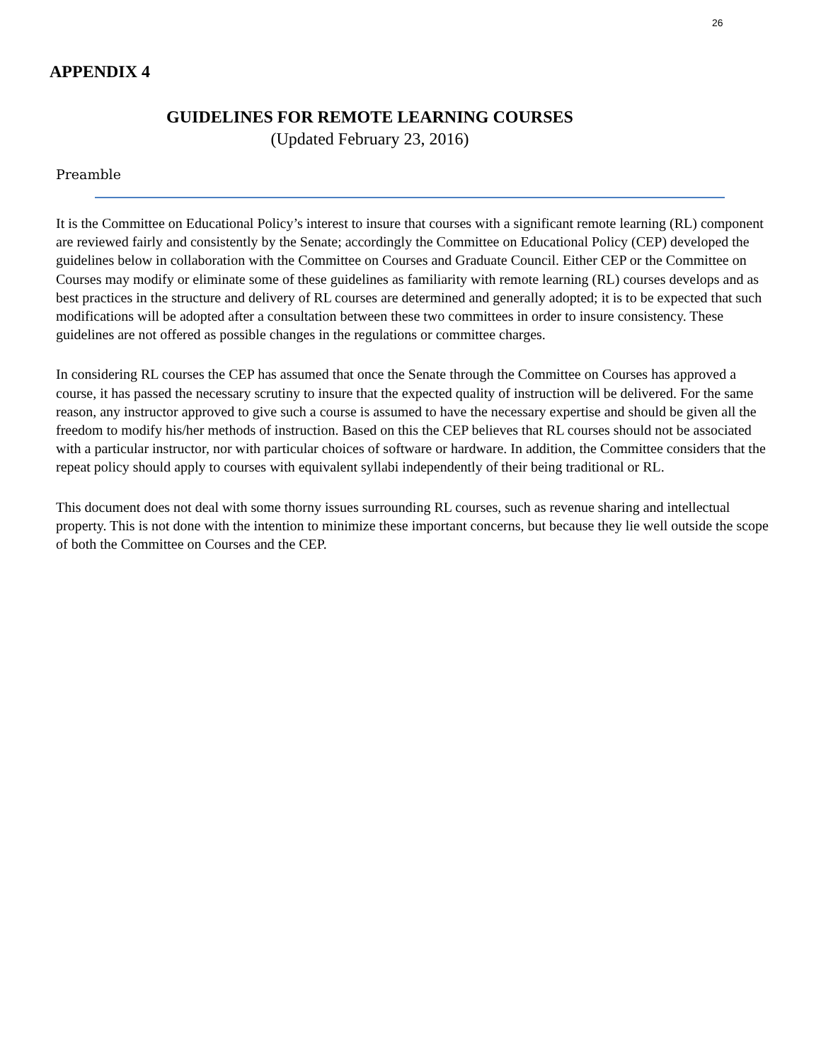26
APPENDIX 4
GUIDELINES FOR REMOTE LEARNING COURSES
(Updated February 23, 2016)
Preamble
It is the Committee on Educational Policy’s interest to insure that courses with a significant remote learning (RL) component are reviewed fairly and consistently by the Senate; accordingly the Committee on Educational Policy (CEP) developed the guidelines below in collaboration with the Committee on Courses and Graduate Council. Either CEP or the Committee on Courses may modify or eliminate some of these guidelines as familiarity with remote learning (RL) courses develops and as best practices in the structure and delivery of RL courses are determined and generally adopted; it is to be expected that such modifications will be adopted after a consultation between these two committees in order to insure consistency. These guidelines are not offered as possible changes in the regulations or committee charges.
In considering RL courses the CEP has assumed that once the Senate through the Committee on Courses has approved a course, it has passed the necessary scrutiny to insure that the expected quality of instruction will be delivered. For the same reason, any instructor approved to give such a course is assumed to have the necessary expertise and should be given all the freedom to modify his/her methods of instruction. Based on this the CEP believes that RL courses should not be associated with a particular instructor, nor with particular choices of software or hardware. In addition, the Committee considers that the repeat policy should apply to courses with equivalent syllabi independently of their being traditional or RL.
This document does not deal with some thorny issues surrounding RL courses, such as revenue sharing and intellectual property. This is not done with the intention to minimize these important concerns, but because they lie well outside the scope of both the Committee on Courses and the CEP.